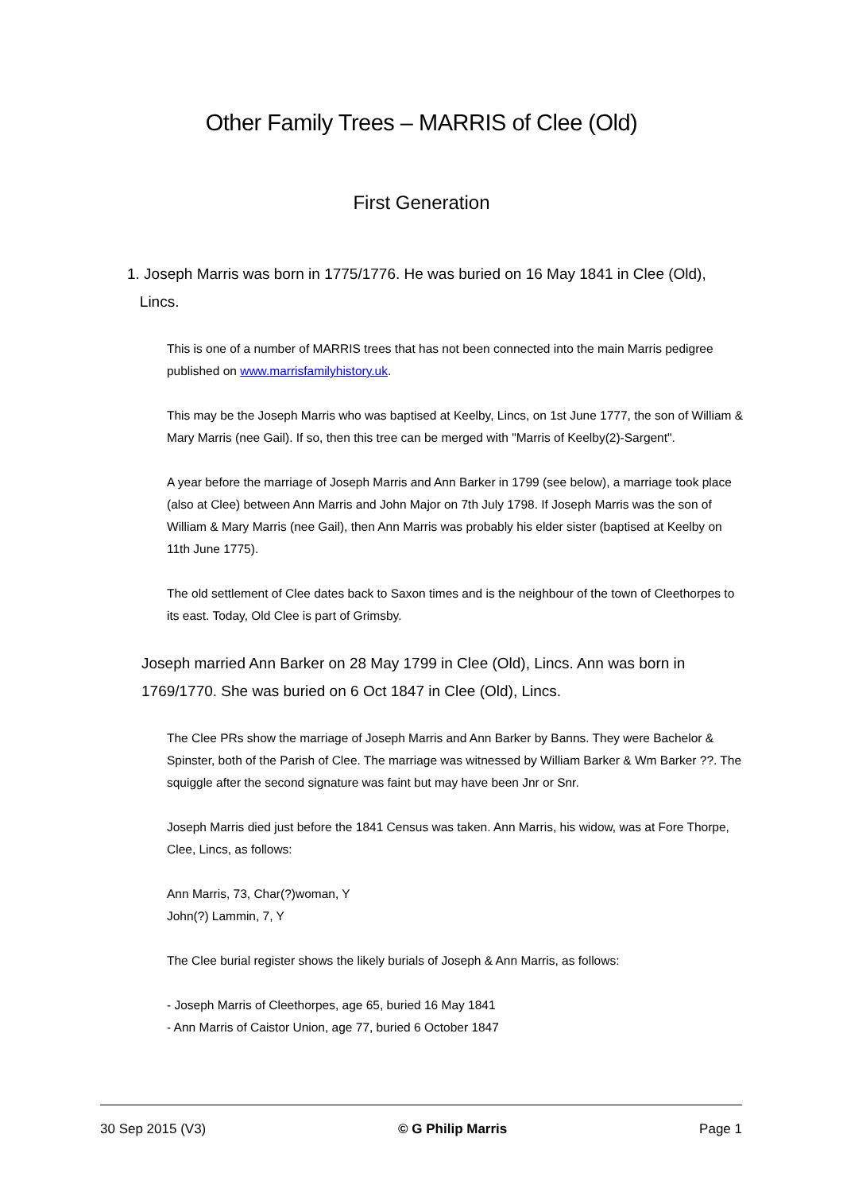Other Family Trees – MARRIS of Clee (Old)
First Generation
1. Joseph Marris was born in 1775/1776. He was buried on 16 May 1841 in Clee (Old),
Lincs.
This is one of a number of MARRIS trees that has not been connected into the main Marris pedigree published on www.marrisfamilyhistory.uk.
This may be the Joseph Marris who was baptised at Keelby, Lincs, on 1st June 1777, the son of William & Mary Marris (nee Gail). If so, then this tree can be merged with "Marris of Keelby(2)-Sargent".
A year before the marriage of Joseph Marris and Ann Barker in 1799 (see below), a marriage took place (also at Clee) between Ann Marris and John Major on 7th July 1798. If Joseph Marris was the son of William & Mary Marris (nee Gail), then Ann Marris was probably his elder sister (baptised at Keelby on 11th June 1775).
The old settlement of Clee dates back to Saxon times and is the neighbour of the town of Cleethorpes to its east. Today, Old Clee is part of Grimsby.
Joseph married Ann Barker on 28 May 1799 in Clee (Old), Lincs. Ann was born in 1769/1770. She was buried on 6 Oct 1847 in Clee (Old), Lincs.
The Clee PRs show the marriage of Joseph Marris and Ann Barker by Banns. They were Bachelor & Spinster, both of the Parish of Clee. The marriage was witnessed by William Barker & Wm Barker ??. The squiggle after the second signature was faint but may have been Jnr or Snr.
Joseph Marris died just before the 1841 Census was taken. Ann Marris, his widow, was at Fore Thorpe, Clee, Lincs, as follows:
Ann Marris, 73, Char(?)woman, Y
John(?) Lammin, 7, Y
The Clee burial register shows the likely burials of Joseph & Ann Marris, as follows:
- Joseph Marris of Cleethorpes, age 65, buried 16 May 1841
- Ann Marris of Caistor Union, age 77, buried 6 October 1847
30 Sep 2015 (V3) © G Philip Marris Page 1